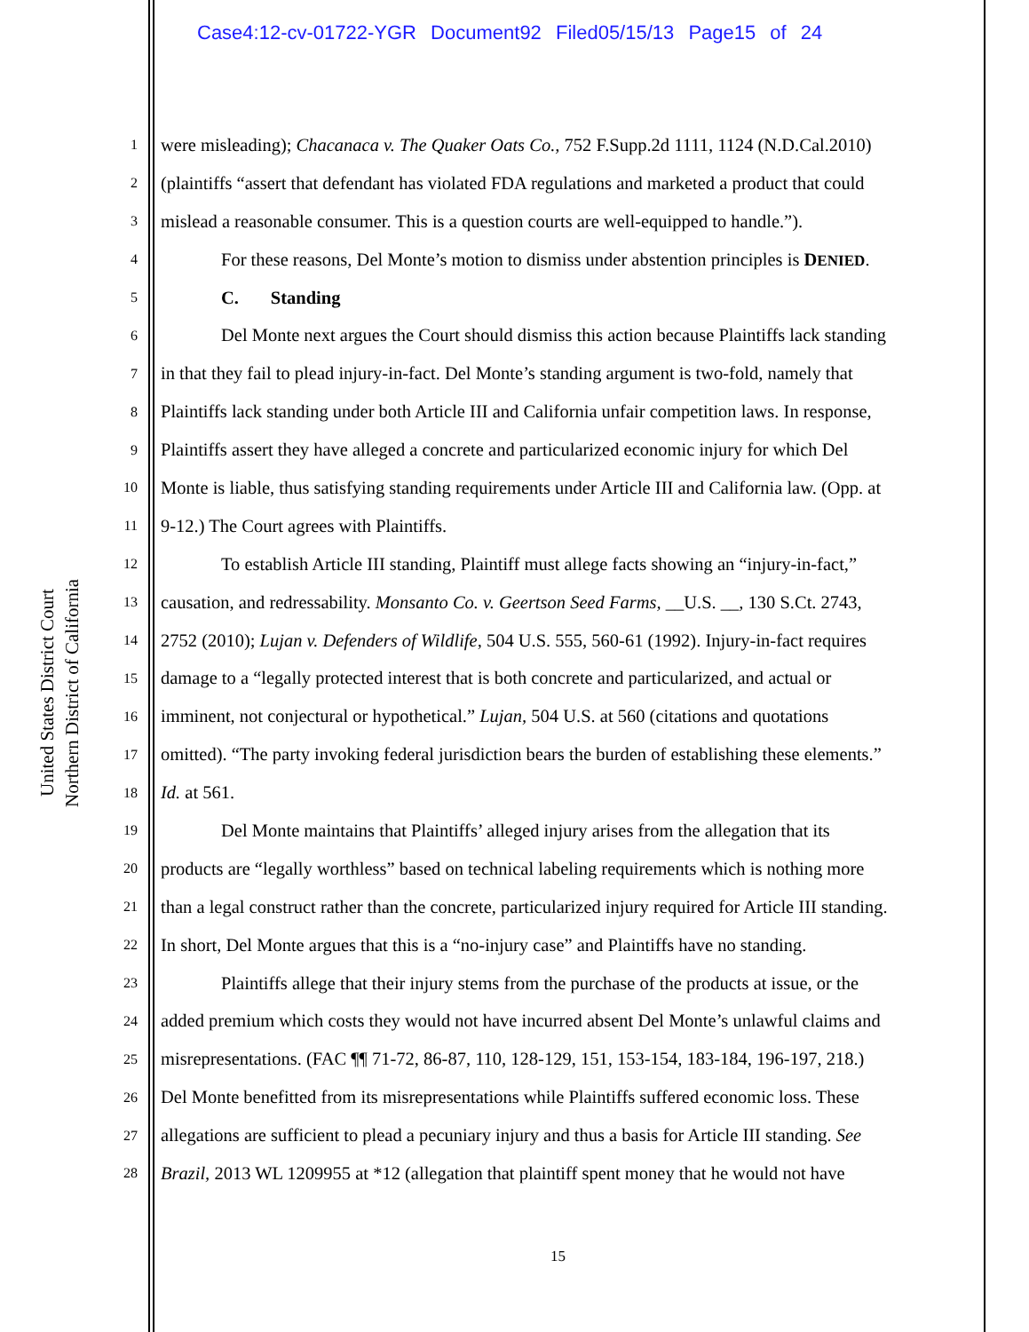Case4:12-cv-01722-YGR Document92 Filed05/15/13 Page15 of 24
United States District Court
Northern District of California
1 were misleading); Chacanaca v. The Quaker Oats Co., 752 F.Supp.2d 1111, 1124 (N.D.Cal.2010)
2 (plaintiffs “assert that defendant has violated FDA regulations and marketed a product that could
3 mislead a reasonable consumer. This is a question courts are well-equipped to handle.”).
4 For these reasons, Del Monte’s motion to dismiss under abstention principles is DENIED.
5 C. Standing
6 Del Monte next argues the Court should dismiss this action because Plaintiffs lack standing
7 in that they fail to plead injury-in-fact. Del Monte’s standing argument is two-fold, namely that
8 Plaintiffs lack standing under both Article III and California unfair competition laws. In response,
9 Plaintiffs assert they have alleged a concrete and particularized economic injury for which Del
10 Monte is liable, thus satisfying standing requirements under Article III and California law. (Opp. at
11 9-12.) The Court agrees with Plaintiffs.
12 To establish Article III standing, Plaintiff must allege facts showing an “injury-in-fact,”
13 causation, and redressability. Monsanto Co. v. Geertson Seed Farms, __U.S. __, 130 S.Ct. 2743,
14 2752 (2010); Lujan v. Defenders of Wildlife, 504 U.S. 555, 560-61 (1992). Injury-in-fact requires
15 damage to a “legally protected interest that is both concrete and particularized, and actual or
16 imminent, not conjectural or hypothetical.” Lujan, 504 U.S. at 560 (citations and quotations
17 omitted). “The party invoking federal jurisdiction bears the burden of establishing these elements.”
18 Id. at 561.
19 Del Monte maintains that Plaintiffs’ alleged injury arises from the allegation that its
20 products are “legally worthless” based on technical labeling requirements which is nothing more
21 than a legal construct rather than the concrete, particularized injury required for Article III standing.
22 In short, Del Monte argues that this is a “no-injury case” and Plaintiffs have no standing.
23 Plaintiffs allege that their injury stems from the purchase of the products at issue, or the
24 added premium which costs they would not have incurred absent Del Monte’s unlawful claims and
25 misrepresentations. (FAC ¶¶ 71-72, 86-87, 110, 128-129, 151, 153-154, 183-184, 196-197, 218.)
26 Del Monte benefitted from its misrepresentations while Plaintiffs suffered economic loss. These
27 allegations are sufficient to plead a pecuniary injury and thus a basis for Article III standing. See
28 Brazil, 2013 WL 1209955 at *12 (allegation that plaintiff spent money that he would not have
15